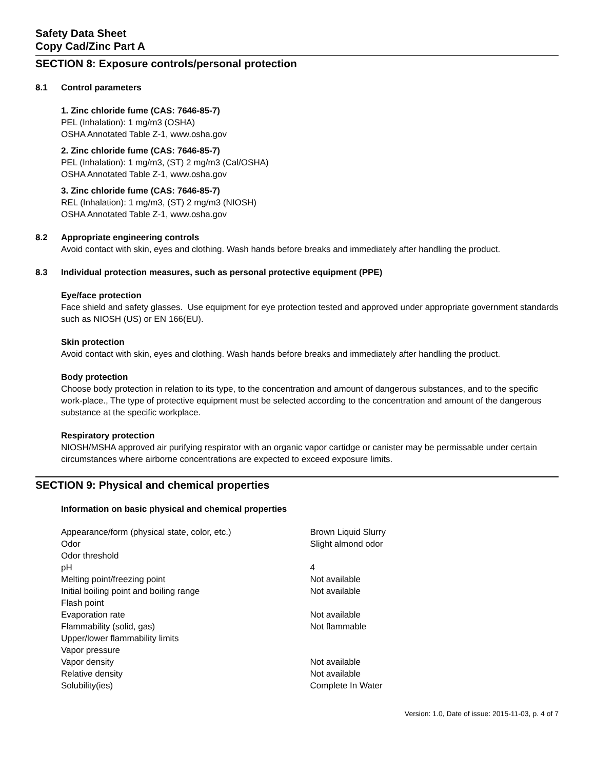Safety Data Sheet
Copy Cad/Zinc Part A
SECTION 8: Exposure controls/personal protection
8.1 Control parameters
1. Zinc chloride fume (CAS: 7646-85-7)
PEL (Inhalation): 1 mg/m3 (OSHA)
OSHA Annotated Table Z-1, www.osha.gov
2. Zinc chloride fume (CAS: 7646-85-7)
PEL (Inhalation): 1 mg/m3, (ST) 2 mg/m3 (Cal/OSHA)
OSHA Annotated Table Z-1, www.osha.gov
3. Zinc chloride fume (CAS: 7646-85-7)
REL (Inhalation): 1 mg/m3, (ST) 2 mg/m3 (NIOSH)
OSHA Annotated Table Z-1, www.osha.gov
8.2 Appropriate engineering controls
Avoid contact with skin, eyes and clothing. Wash hands before breaks and immediately after handling the product.
8.3 Individual protection measures, such as personal protective equipment (PPE)
Eye/face protection
Face shield and safety glasses. Use equipment for eye protection tested and approved under appropriate government standards such as NIOSH (US) or EN 166(EU).
Skin protection
Avoid contact with skin, eyes and clothing. Wash hands before breaks and immediately after handling the product.
Body protection
Choose body protection in relation to its type, to the concentration and amount of dangerous substances, and to the specific work-place., The type of protective equipment must be selected according to the concentration and amount of the dangerous substance at the specific workplace.
Respiratory protection
NIOSH/MSHA approved air purifying respirator with an organic vapor cartidge or canister may be permissable under certain circumstances where airborne concentrations are expected to exceed exposure limits.
SECTION 9: Physical and chemical properties
Information on basic physical and chemical properties
| Appearance/form (physical state, color, etc.) | Brown Liquid Slurry |
| Odor | Slight almond odor |
| Odor threshold | |
| pH | 4 |
| Melting point/freezing point | Not available |
| Initial boiling point and boiling range | Not available |
| Flash point | |
| Evaporation rate | Not available |
| Flammability (solid, gas) | Not flammable |
| Upper/lower flammability limits | |
| Vapor pressure | |
| Vapor density | Not available |
| Relative density | Not available |
| Solubility(ies) | Complete In Water |
Version: 1.0, Date of issue: 2015-11-03, p. 4 of 7